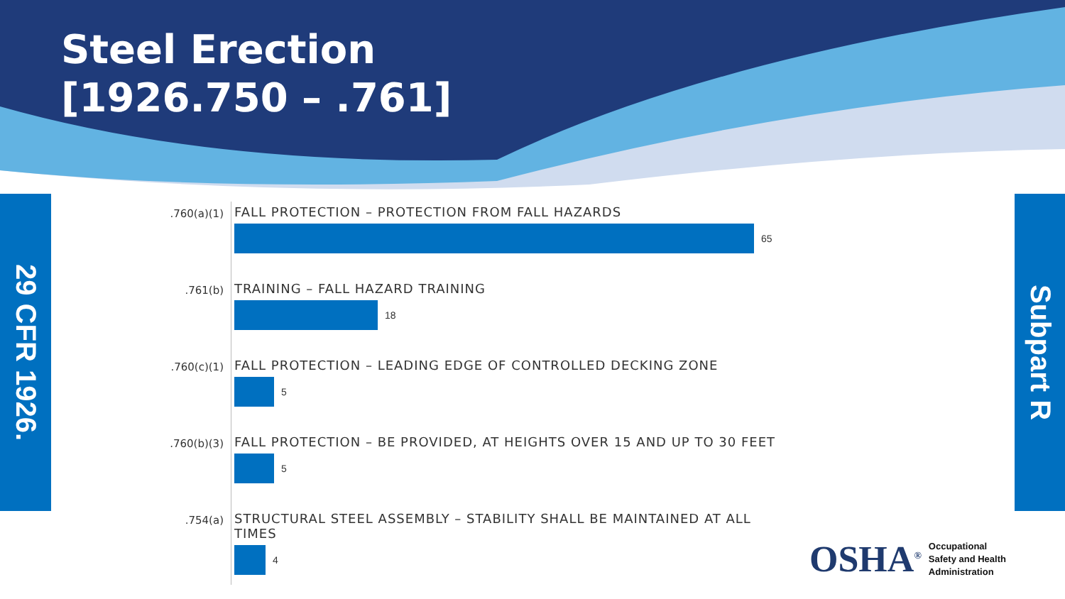Steel Erection
[1926.750 – .761]
29 CFR 1926.
Subpart R
.760(a)(1)
FALL PROTECTION – PROTECTION FROM FALL HAZARDS
65
.761(b)
TRAINING – FALL HAZARD TRAINING
18
.760(c)(1)
FALL PROTECTION – LEADING EDGE OF CONTROLLED DECKING ZONE
5
.760(b)(3)
FALL PROTECTION – BE PROVIDED, AT HEIGHTS OVER 15 AND UP TO 30 FEET
5
.754(a)
STRUCTURAL STEEL ASSEMBLY – STABILITY SHALL BE MAINTAINED AT ALL TIMES
4
OSHA<sup>®</sup> Occupational
Safety and Health
Administration